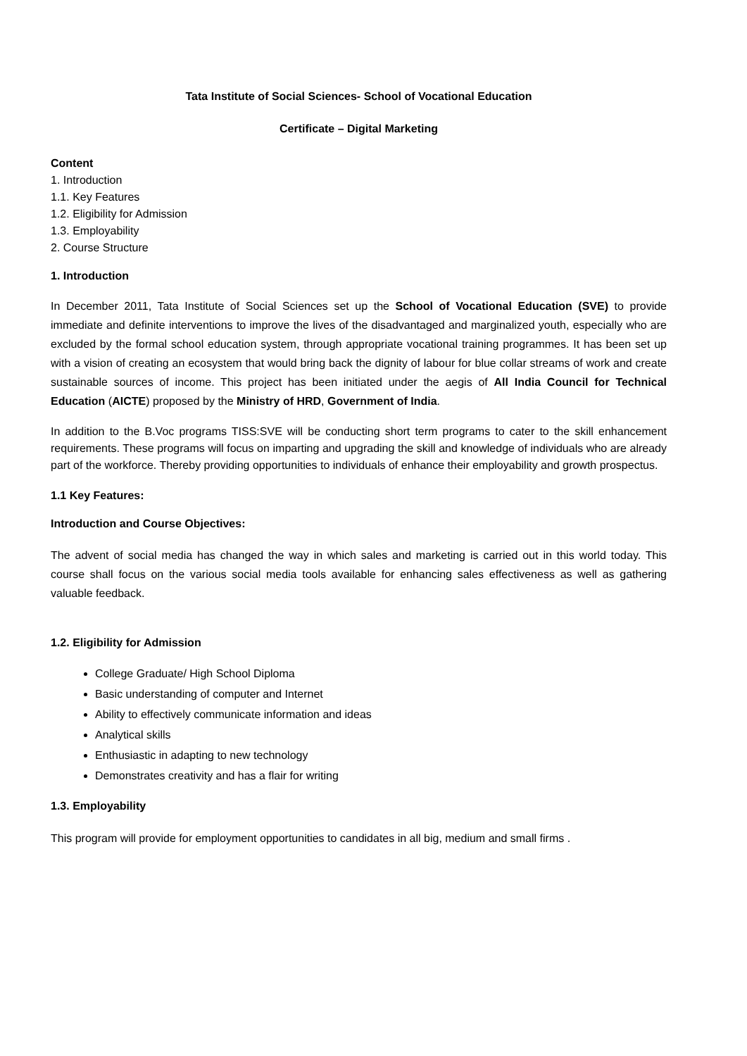Tata Institute of Social Sciences- School of Vocational Education
Certificate – Digital Marketing
Content
1. Introduction
1.1. Key Features
1.2. Eligibility for Admission
1.3. Employability
2. Course Structure
1. Introduction
In December 2011, Tata Institute of Social Sciences set up the School of Vocational Education (SVE) to provide immediate and definite interventions to improve the lives of the disadvantaged and marginalized youth, especially who are excluded by the formal school education system, through appropriate vocational training programmes. It has been set up with a vision of creating an ecosystem that would bring back the dignity of labour for blue collar streams of work and create sustainable sources of income. This project has been initiated under the aegis of All India Council for Technical Education (AICTE) proposed by the Ministry of HRD, Government of India.
In addition to the B.Voc programs TISS:SVE will be conducting short term programs to cater to the skill enhancement requirements. These programs will focus on imparting and upgrading the skill and knowledge of individuals who are already part of the workforce. Thereby providing opportunities to individuals of enhance their employability and growth prospectus.
1.1 Key Features:
Introduction and Course Objectives:
The advent of social media has changed the way in which sales and marketing is carried out in this world today. This course shall focus on the various social media tools available for enhancing sales effectiveness as well as gathering valuable feedback.
1.2. Eligibility for Admission
College Graduate/ High School Diploma
Basic understanding of computer and Internet
Ability to effectively communicate information and ideas
Analytical skills
Enthusiastic in adapting to new technology
Demonstrates creativity and has a flair for writing
1.3. Employability
This program will provide for employment opportunities to candidates in all big, medium and small firms .